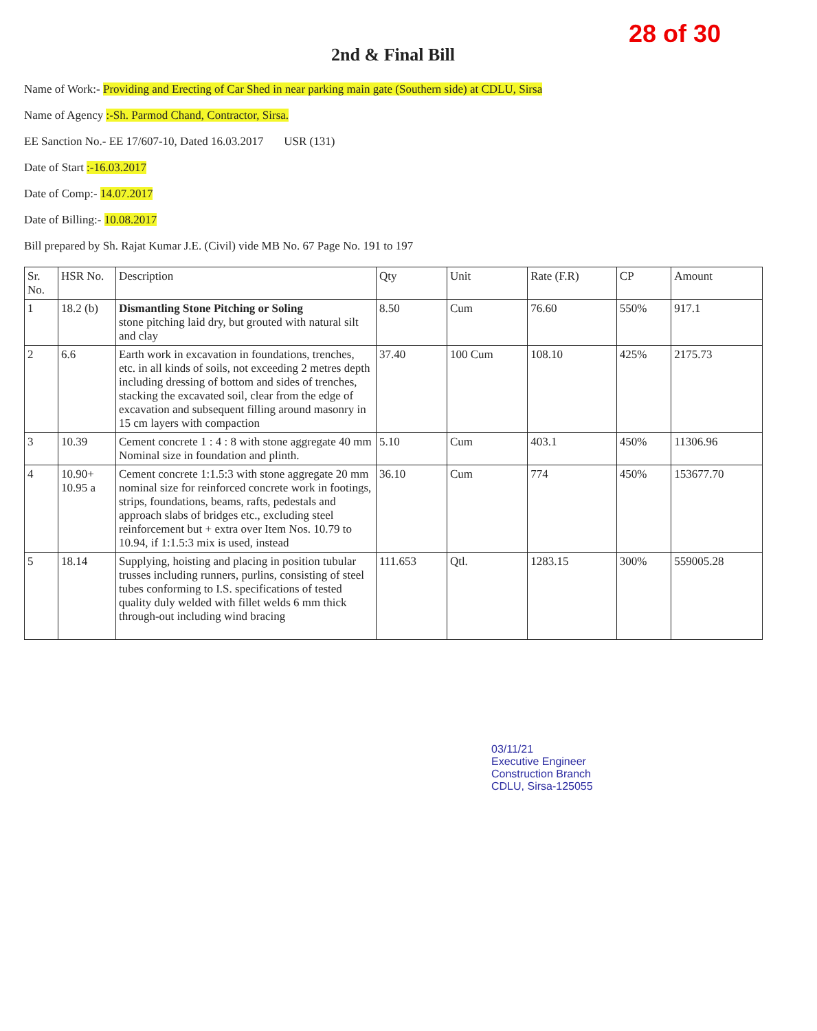28 of 30
2nd & Final Bill
Name of Work:- Providing and Erecting of Car Shed in near parking main gate (Southern side) at CDLU, Sirsa
Name of Agency :-Sh. Parmod Chand, Contractor, Sirsa.
EE Sanction No.- EE 17/607-10, Dated 16.03.2017 USR (131)
Date of Start :-16.03.2017
Date of Comp:- 14.07.2017
Date of Billing:- 10.08.2017
Bill prepared by Sh. Rajat Kumar J.E. (Civil) vide MB No. 67 Page No. 191 to 197
| Sr. No. | HSR No. | Description | Qty | Unit | Rate (F.R) | CP | Amount |
| --- | --- | --- | --- | --- | --- | --- | --- |
| 1 | 18.2 (b) | Dismantling Stone Pitching or Soling stone pitching laid dry, but grouted with natural silt and clay | 8.50 | Cum | 76.60 | 550% | 917.1 |
| 2 | 6.6 | Earth work in excavation in foundations, trenches, etc. in all kinds of soils, not exceeding 2 metres depth including dressing of bottom and sides of trenches, stacking the excavated soil, clear from the edge of excavation and subsequent filling around masonry in 15 cm layers with compaction | 37.40 | 100 Cum | 108.10 | 425% | 2175.73 |
| 3 | 10.39 | Cement concrete 1 : 4 : 8 with stone aggregate 40 mm Nominal size in foundation and plinth. | 5.10 | Cum | 403.1 | 450% | 11306.96 |
| 4 | 10.90+ 10.95 a | Cement concrete 1:1.5:3 with stone aggregate 20 mm nominal size for reinforced concrete work in footings, strips, foundations, beams, rafts, pedestals and approach slabs of bridges etc., excluding steel reinforcement but + extra over Item Nos. 10.79 to 10.94, if 1:1.5:3 mix is used, instead | 36.10 | Cum | 774 | 450% | 153677.70 |
| 5 | 18.14 | Supplying, hoisting and placing in position tubular trusses including runners, purlins, consisting of steel tubes conforming to I.S. specifications of tested quality duly welded with fillet welds 6 mm thick through-out including wind bracing | 111.653 | Qtl. | 1283.15 | 300% | 559005.28 |
03/11/21
Executive Engineer
Construction Branch
CDLU, Sirsa-125055